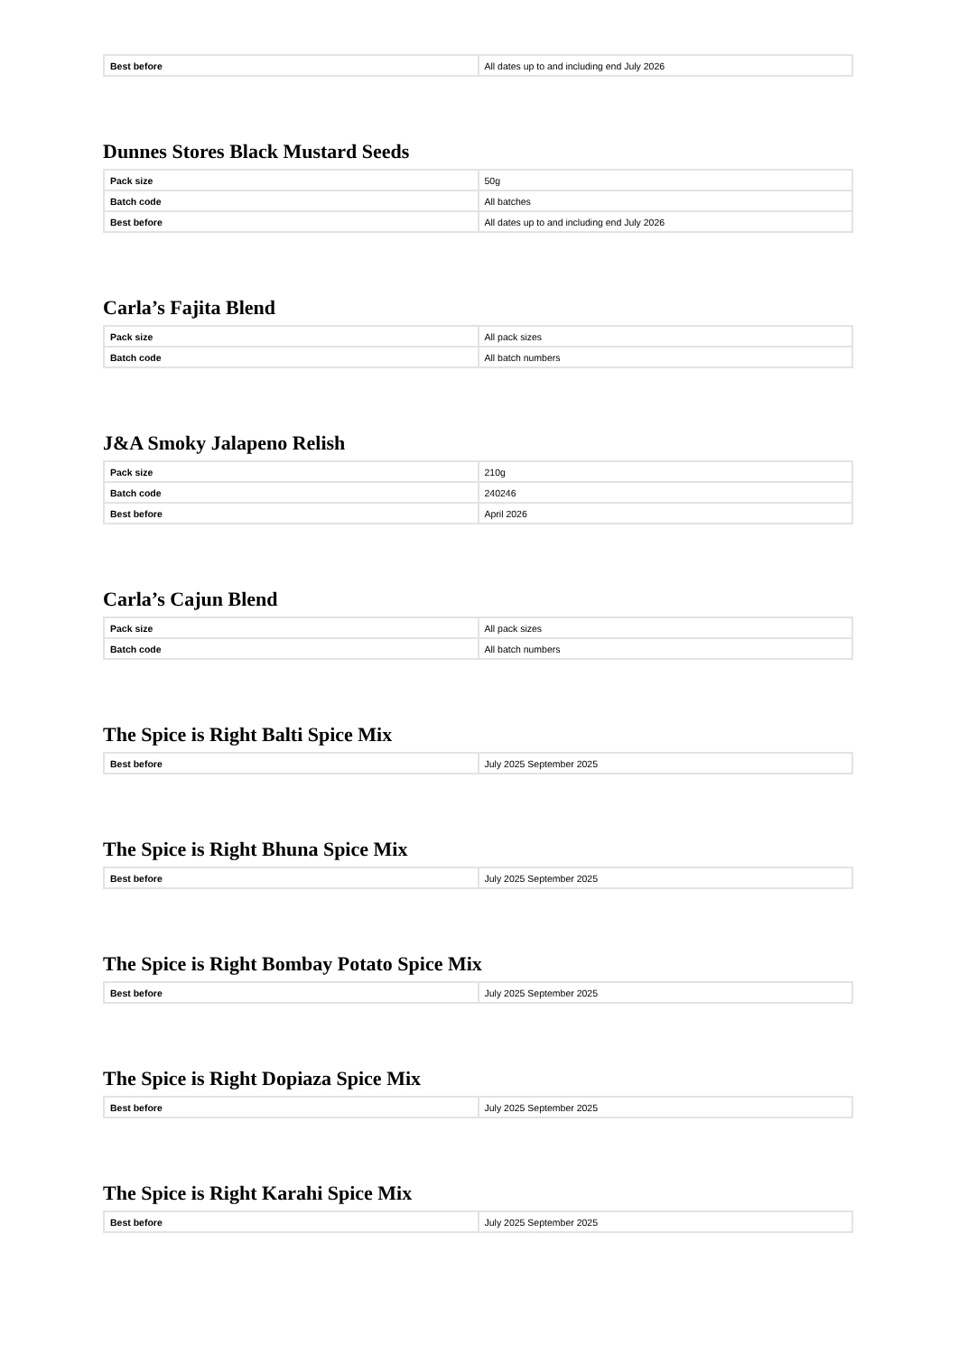| Best before | All dates up to and including end July 2026 |
Dunnes Stores Black Mustard Seeds
| Pack size | 50g |
| Batch code | All batches |
| Best before | All dates up to and including end July 2026 |
Carla’s Fajita Blend
| Pack size | All pack sizes |
| Batch code | All batch numbers |
J&A Smoky Jalapeno Relish
| Pack size | 210g |
| Batch code | 240246 |
| Best before | April 2026 |
Carla’s Cajun Blend
| Pack size | All pack sizes |
| Batch code | All batch numbers |
The Spice is Right Balti Spice Mix
| Best before | July 2025 September 2025 |
The Spice is Right Bhuna Spice Mix
| Best before | July 2025 September 2025 |
The Spice is Right Bombay Potato Spice Mix
| Best before | July 2025 September 2025 |
The Spice is Right Dopiaza Spice Mix
| Best before | July 2025 September 2025 |
The Spice is Right Karahi Spice Mix
| Best before | July 2025 September 2025 |